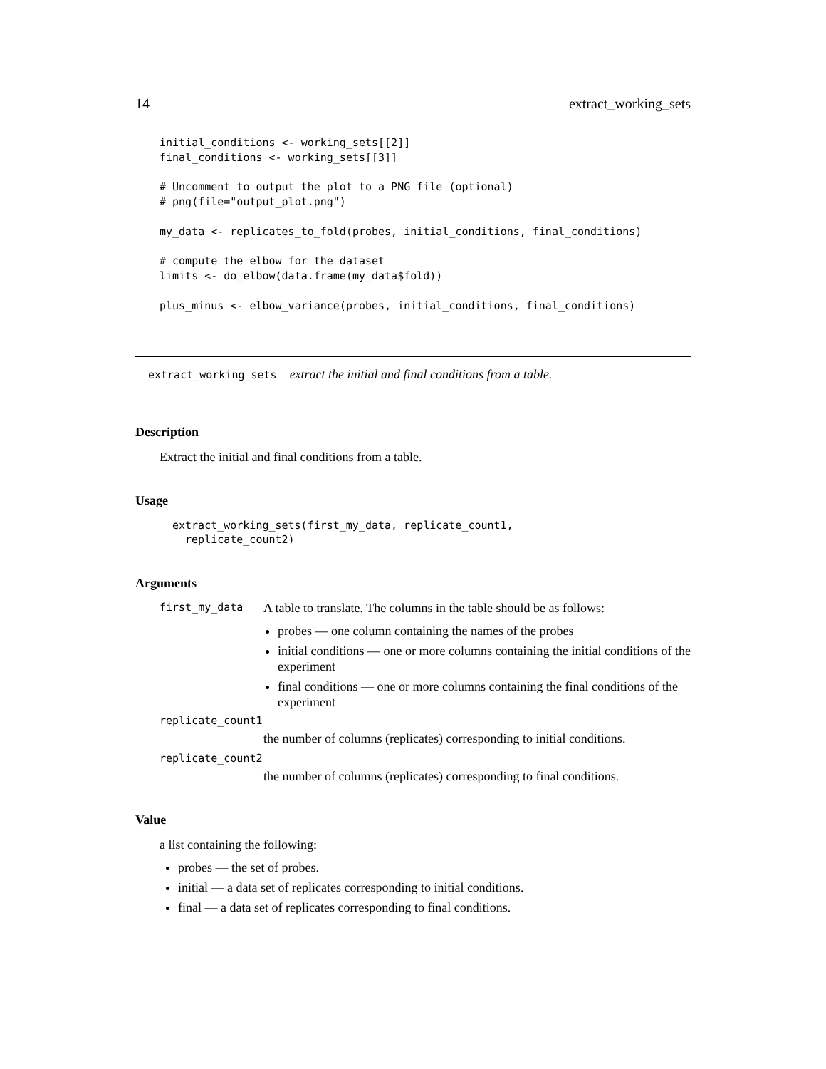14 extract_working_sets
initial_conditions <- working_sets[[2]]
final_conditions <- working_sets[[3]]

# Uncomment to output the plot to a PNG file (optional)
# png(file="output_plot.png")

my_data <- replicates_to_fold(probes, initial_conditions, final_conditions)

# compute the elbow for the dataset
limits <- do_elbow(data.frame(my_data$fold))

plus_minus <- elbow_variance(probes, initial_conditions, final_conditions)
extract_working_sets extract the initial and final conditions from a table.
Description
Extract the initial and final conditions from a table.
Usage
extract_working_sets(first_my_data, replicate_count1,
  replicate_count2)
Arguments
first_my_data
A table to translate. The columns in the table should be as follows:
probes — one column containing the names of the probes
initial conditions — one or more columns containing the initial conditions of the experiment
final conditions — one or more columns containing the final conditions of the experiment
replicate_count1
the number of columns (replicates) corresponding to initial conditions.
replicate_count2
the number of columns (replicates) corresponding to final conditions.
Value
a list containing the following:
probes — the set of probes.
initial — a data set of replicates corresponding to initial conditions.
final — a data set of replicates corresponding to final conditions.